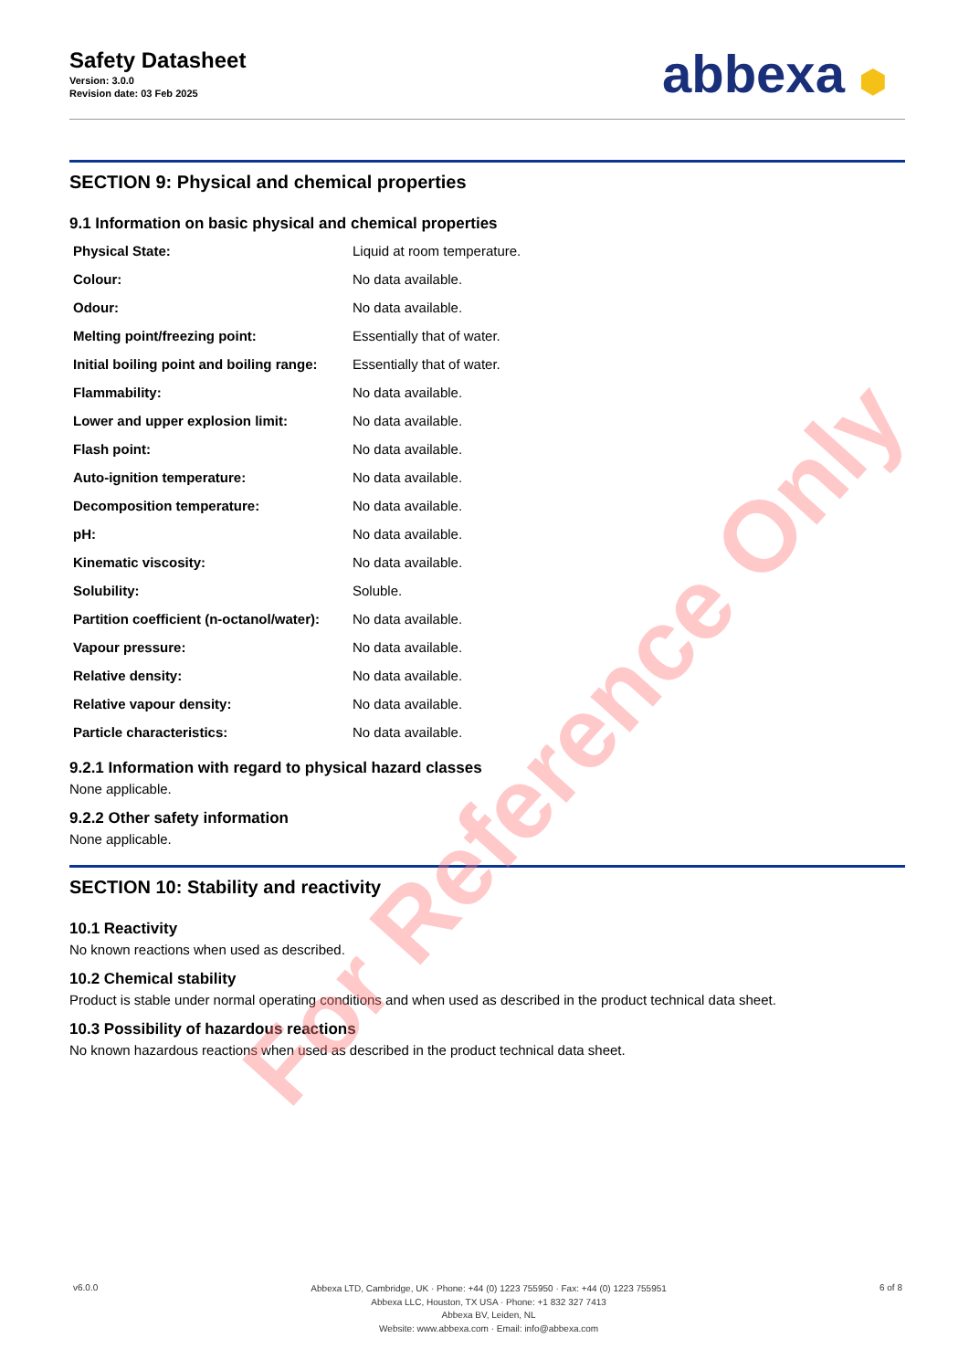Safety Datasheet
Version: 3.0.0
Revision date: 03 Feb 2025
abbexa ⬢
SECTION 9: Physical and chemical properties
9.1 Information on basic physical and chemical properties
| Physical State: | Liquid at room temperature. |
| Colour: | No data available. |
| Odour: | No data available. |
| Melting point/freezing point: | Essentially that of water. |
| Initial boiling point and boiling range: | Essentially that of water. |
| Flammability: | No data available. |
| Lower and upper explosion limit: | No data available. |
| Flash point: | No data available. |
| Auto-ignition temperature: | No data available. |
| Decomposition temperature: | No data available. |
| pH: | No data available. |
| Kinematic viscosity: | No data available. |
| Solubility: | Soluble. |
| Partition coefficient (n-octanol/water): | No data available. |
| Vapour pressure: | No data available. |
| Relative density: | No data available. |
| Relative vapour density: | No data available. |
| Particle characteristics: | No data available. |
9.2.1 Information with regard to physical hazard classes
None applicable.
9.2.2 Other safety information
None applicable.
SECTION 10: Stability and reactivity
10.1 Reactivity
No known reactions when used as described.
10.2 Chemical stability
Product is stable under normal operating conditions and when used as described in the product technical data sheet.
10.3 Possibility of hazardous reactions
No known hazardous reactions when used as described in the product technical data sheet.
For Reference Only
v6.0.0
Abbexa LTD, Cambridge, UK · Phone: +44 (0) 1223 755950 · Fax: +44 (0) 1223 755951
Abbexa LLC, Houston, TX USA · Phone: +1 832 327 7413
Abbexa BV, Leiden, NL
Website: www.abbexa.com · Email: info@abbexa.com
6 of 8